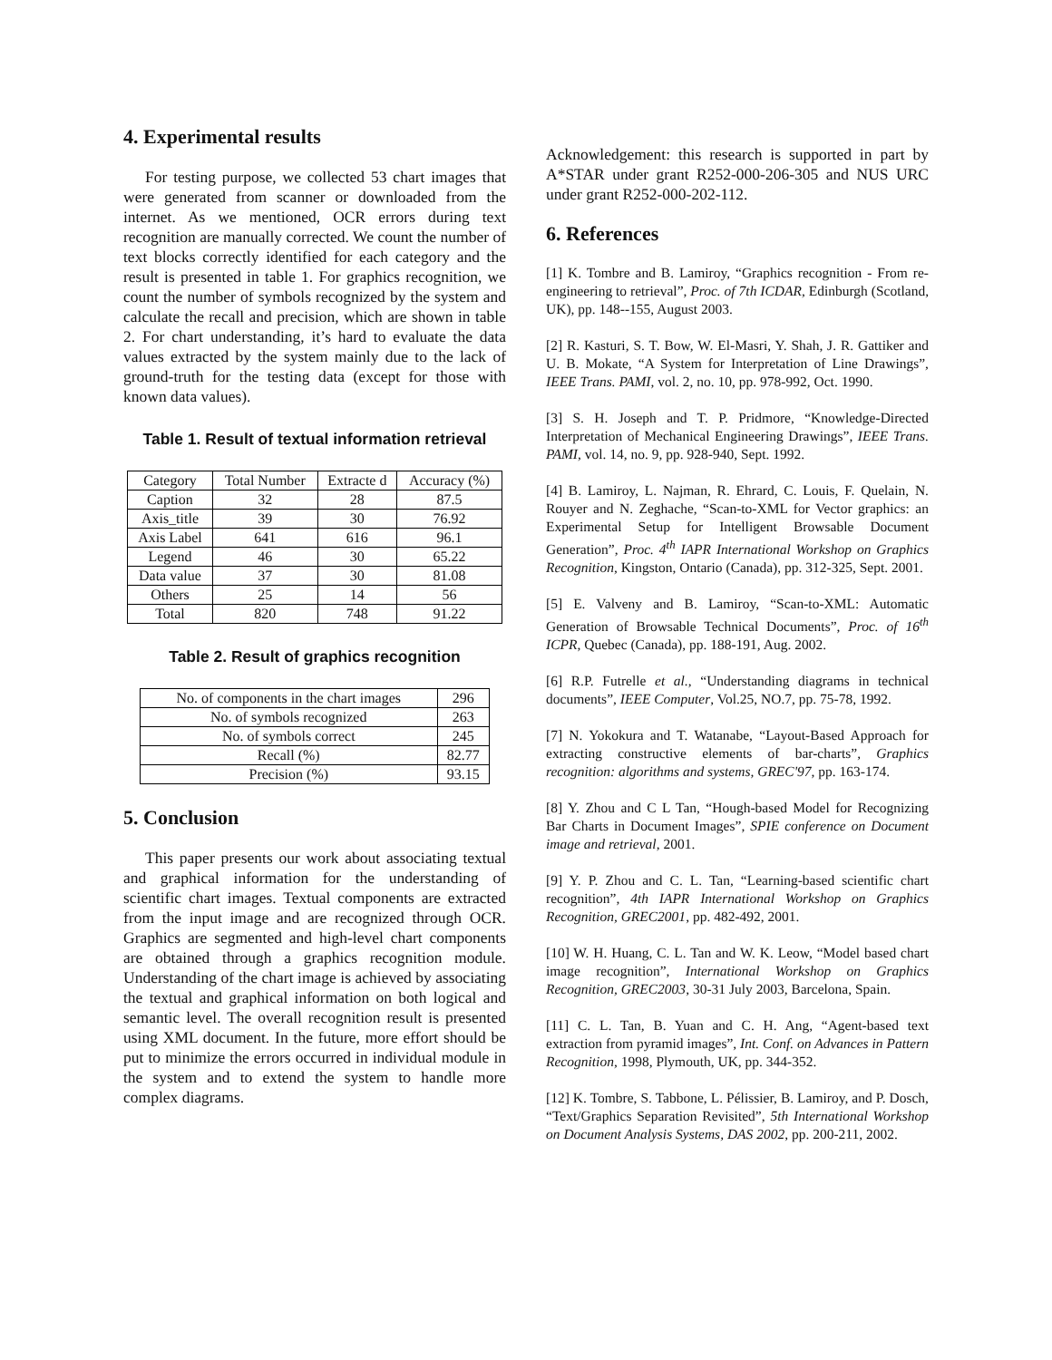4. Experimental results
For testing purpose, we collected 53 chart images that were generated from scanner or downloaded from the internet. As we mentioned, OCR errors during text recognition are manually corrected. We count the number of text blocks correctly identified for each category and the result is presented in table 1. For graphics recognition, we count the number of symbols recognized by the system and calculate the recall and precision, which are shown in table 2. For chart understanding, it’s hard to evaluate the data values extracted by the system mainly due to the lack of ground-truth for the testing data (except for those with known data values).
Table 1. Result of textual information retrieval
| Category | Total Number | Extracte d | Accuracy (%) |
| --- | --- | --- | --- |
| Caption | 32 | 28 | 87.5 |
| Axis_title | 39 | 30 | 76.92 |
| Axis Label | 641 | 616 | 96.1 |
| Legend | 46 | 30 | 65.22 |
| Data value | 37 | 30 | 81.08 |
| Others | 25 | 14 | 56 |
| Total | 820 | 748 | 91.22 |
Table 2. Result of graphics recognition
| No. of components in the chart images | 296 |
| No. of symbols recognized | 263 |
| No. of symbols correct | 245 |
| Recall (%) | 82.77 |
| Precision (%) | 93.15 |
5. Conclusion
This paper presents our work about associating textual and graphical information for the understanding of scientific chart images. Textual components are extracted from the input image and are recognized through OCR. Graphics are segmented and high-level chart components are obtained through a graphics recognition module. Understanding of the chart image is achieved by associating the textual and graphical information on both logical and semantic level. The overall recognition result is presented using XML document. In the future, more effort should be put to minimize the errors occurred in individual module in the system and to extend the system to handle more complex diagrams.
Acknowledgement: this research is supported in part by A*STAR under grant R252-000-206-305 and NUS URC under grant R252-000-202-112.
6. References
[1] K. Tombre and B. Lamiroy, “Graphics recognition - From re-engineering to retrieval”, Proc. of 7th ICDAR, Edinburgh (Scotland, UK), pp. 148--155, August 2003.
[2] R. Kasturi, S. T. Bow, W. El-Masri, Y. Shah, J. R. Gattiker and U. B. Mokate, “A System for Interpretation of Line Drawings”, IEEE Trans. PAMI, vol. 2, no. 10, pp. 978-992, Oct. 1990.
[3] S. H. Joseph and T. P. Pridmore, “Knowledge-Directed Interpretation of Mechanical Engineering Drawings”, IEEE Trans. PAMI, vol. 14, no. 9, pp. 928-940, Sept. 1992.
[4] B. Lamiroy, L. Najman, R. Ehrard, C. Louis, F. Quelain, N. Rouyer and N. Zeghache, “Scan-to-XML for Vector graphics: an Experimental Setup for Intelligent Browsable Document Generation”, Proc. 4<sup>th</sup> IAPR International Workshop on Graphics Recognition, Kingston, Ontario (Canada), pp. 312-325, Sept. 2001.
[5] E. Valveny and B. Lamiroy, “Scan-to-XML: Automatic Generation of Browsable Technical Documents”, Proc. of 16<sup>th</sup> ICPR, Quebec (Canada), pp. 188-191, Aug. 2002.
[6] R.P. Futrelle et al., “Understanding diagrams in technical documents”, IEEE Computer, Vol.25, NO.7, pp. 75-78, 1992.
[7] N. Yokokura and T. Watanabe, “Layout-Based Approach for extracting constructive elements of bar-charts”, Graphics recognition: algorithms and systems, GREC'97, pp. 163-174.
[8] Y. Zhou and C L Tan, “Hough-based Model for Recognizing Bar Charts in Document Images”, SPIE conference on Document image and retrieval, 2001.
[9] Y. P. Zhou and C. L. Tan, “Learning-based scientific chart recognition”, 4th IAPR International Workshop on Graphics Recognition, GREC2001, pp. 482-492, 2001.
[10] W. H. Huang, C. L. Tan and W. K. Leow, “Model based chart image recognition”, International Workshop on Graphics Recognition, GREC2003, 30-31 July 2003, Barcelona, Spain.
[11] C. L. Tan, B. Yuan and C. H. Ang, “Agent-based text extraction from pyramid images”, Int. Conf. on Advances in Pattern Recognition, 1998, Plymouth, UK, pp. 344-352.
[12] K. Tombre, S. Tabbone, L. Pélissier, B. Lamiroy, and P. Dosch, “Text/Graphics Separation Revisited”, 5th International Workshop on Document Analysis Systems, DAS 2002, pp. 200-211, 2002.